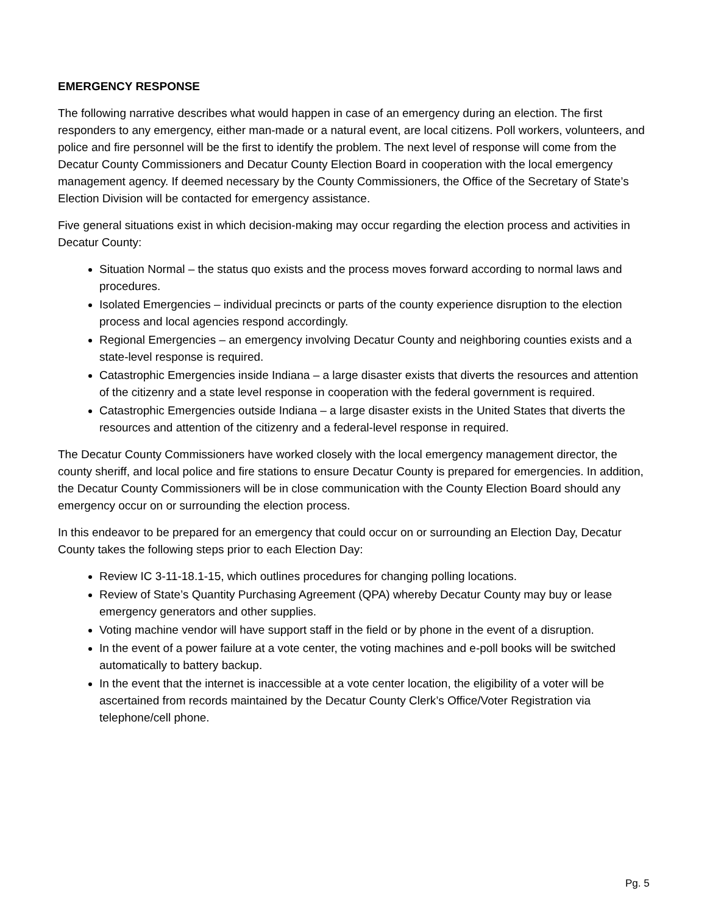EMERGENCY RESPONSE
The following narrative describes what would happen in case of an emergency during an election. The first responders to any emergency, either man-made or a natural event, are local citizens. Poll workers, volunteers, and police and fire personnel will be the first to identify the problem. The next level of response will come from the Decatur County Commissioners and Decatur County Election Board in cooperation with the local emergency management agency. If deemed necessary by the County Commissioners, the Office of the Secretary of State’s Election Division will be contacted for emergency assistance.
Five general situations exist in which decision-making may occur regarding the election process and activities in Decatur County:
Situation Normal – the status quo exists and the process moves forward according to normal laws and procedures.
Isolated Emergencies – individual precincts or parts of the county experience disruption to the election process and local agencies respond accordingly.
Regional Emergencies – an emergency involving Decatur County and neighboring counties exists and a state-level response is required.
Catastrophic Emergencies inside Indiana – a large disaster exists that diverts the resources and attention of the citizenry and a state level response in cooperation with the federal government is required.
Catastrophic Emergencies outside Indiana – a large disaster exists in the United States that diverts the resources and attention of the citizenry and a federal-level response in required.
The Decatur County Commissioners have worked closely with the local emergency management director, the county sheriff, and local police and fire stations to ensure Decatur County is prepared for emergencies. In addition, the Decatur County Commissioners will be in close communication with the County Election Board should any emergency occur on or surrounding the election process.
In this endeavor to be prepared for an emergency that could occur on or surrounding an Election Day, Decatur County takes the following steps prior to each Election Day:
Review IC 3-11-18.1-15, which outlines procedures for changing polling locations.
Review of State’s Quantity Purchasing Agreement (QPA) whereby Decatur County may buy or lease emergency generators and other supplies.
Voting machine vendor will have support staff in the field or by phone in the event of a disruption.
In the event of a power failure at a vote center, the voting machines and e-poll books will be switched automatically to battery backup.
In the event that the internet is inaccessible at a vote center location, the eligibility of a voter will be ascertained from records maintained by the Decatur County Clerk’s Office/Voter Registration via telephone/cell phone.
Pg. 5